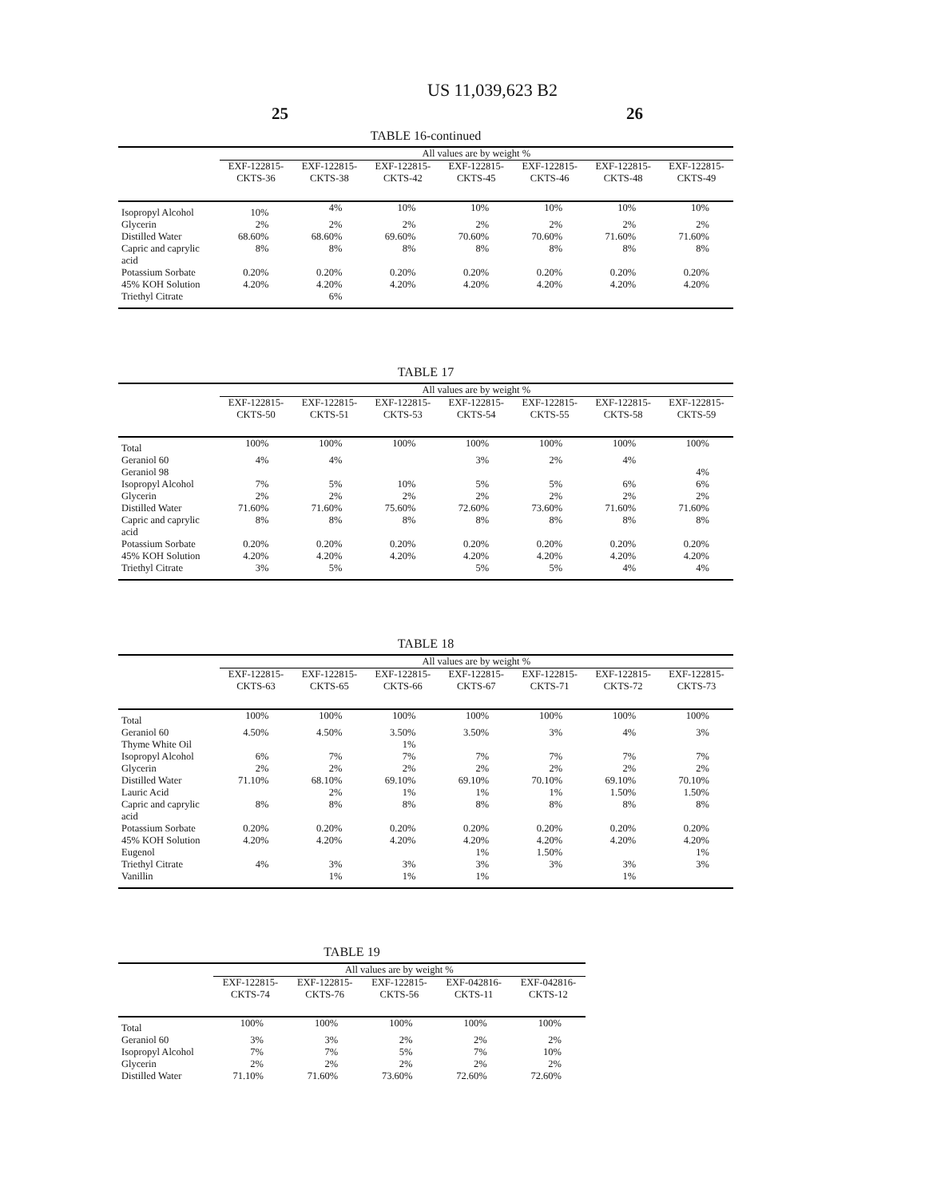US 11,039,623 B2
25 26
TABLE 16-continued
| | All values are by weight % | | | | | | |
| | EXF-122815- CKTS-36 | EXF-122815- CKTS-38 | EXF-122815- CKTS-42 | EXF-122815- CKTS-45 | EXF-122815- CKTS-46 | EXF-122815- CKTS-48 | EXF-122815- CKTS-49 |
| Isopropyl Alcohol | 10% | 4% | 10% | 10% | 10% | 10% | 10% |
| Glycerin | 2% | 2% | 2% | 2% | 2% | 2% | 2% |
| Distilled Water | 68.60% | 68.60% | 69.60% | 70.60% | 70.60% | 71.60% | 71.60% |
| Capric and caprylic acid | 8% | 8% | 8% | 8% | 8% | 8% | 8% |
| Potassium Sorbate | 0.20% | 0.20% | 0.20% | 0.20% | 0.20% | 0.20% | 0.20% |
| 45% KOH Solution | 4.20% | 4.20% | 4.20% | 4.20% | 4.20% | 4.20% | 4.20% |
| Triethyl Citrate | | 6% | | | | | |
TABLE 17
| | All values are by weight % | | | | | | |
| | EXF-122815- CKTS-50 | EXF-122815- CKTS-51 | EXF-122815- CKTS-53 | EXF-122815- CKTS-54 | EXF-122815- CKTS-55 | EXF-122815- CKTS-58 | EXF-122815- CKTS-59 |
| Total | 100% | 100% | 100% | 100% | 100% | 100% | 100% |
| Geraniol 60 | 4% | 4% | | 3% | 2% | 4% | |
| Geraniol 98 | | | | | | | 4% |
| Isopropyl Alcohol | 7% | 5% | 10% | 5% | 5% | 6% | 6% |
| Glycerin | 2% | 2% | 2% | 2% | 2% | 2% | 2% |
| Distilled Water | 71.60% | 71.60% | 75.60% | 72.60% | 73.60% | 71.60% | 71.60% |
| Capric and caprylic acid | 8% | 8% | 8% | 8% | 8% | 8% | 8% |
| Potassium Sorbate | 0.20% | 0.20% | 0.20% | 0.20% | 0.20% | 0.20% | 0.20% |
| 45% KOH Solution | 4.20% | 4.20% | 4.20% | 4.20% | 4.20% | 4.20% | 4.20% |
| Triethyl Citrate | 3% | 5% | | 5% | 5% | 4% | 4% |
TABLE 18
| | All values are by weight % | | | | | | |
| | EXF-122815- CKTS-63 | EXF-122815- CKTS-65 | EXF-122815- CKTS-66 | EXF-122815- CKTS-67 | EXF-122815- CKTS-71 | EXF-122815- CKTS-72 | EXF-122815- CKTS-73 |
| Total | 100% | 100% | 100% | 100% | 100% | 100% | 100% |
| Geraniol 60 | 4.50% | 4.50% | 3.50% | 3.50% | 3% | 4% | 3% |
| Thyme White Oil | | | 1% | | | | |
| Isopropyl Alcohol | 6% | 7% | 7% | 7% | 7% | 7% | 7% |
| Glycerin | 2% | 2% | 2% | 2% | 2% | 2% | 2% |
| Distilled Water | 71.10% | 68.10% | 69.10% | 69.10% | 70.10% | 69.10% | 70.10% |
| Lauric Acid | | 2% | 1% | 1% | 1% | 1.50% | 1.50% |
| Capric and caprylic acid | 8% | 8% | 8% | 8% | 8% | 8% | 8% |
| Potassium Sorbate | 0.20% | 0.20% | 0.20% | 0.20% | 0.20% | 0.20% | 0.20% |
| 45% KOH Solution | 4.20% | 4.20% | 4.20% | 4.20% | 4.20% | 4.20% | 4.20% |
| Eugenol | | | | 1% | 1.50% | | 1% |
| Triethyl Citrate | 4% | 3% | 3% | 3% | 3% | 3% | 3% |
| Vanillin | | 1% | 1% | 1% | | 1% | |
TABLE 19
| | All values are by weight % | | | | |
| | EXF-122815- CKTS-74 | EXF-122815- CKTS-76 | EXF-122815- CKTS-56 | EXF-042816- CKTS-11 | EXF-042816- CKTS-12 |
| Total | 100% | 100% | 100% | 100% | 100% |
| Geraniol 60 | 3% | 3% | 2% | 2% | 2% |
| Isopropyl Alcohol | 7% | 7% | 5% | 7% | 10% |
| Glycerin | 2% | 2% | 2% | 2% | 2% |
| Distilled Water | 71.10% | 71.60% | 73.60% | 72.60% | 72.60% |